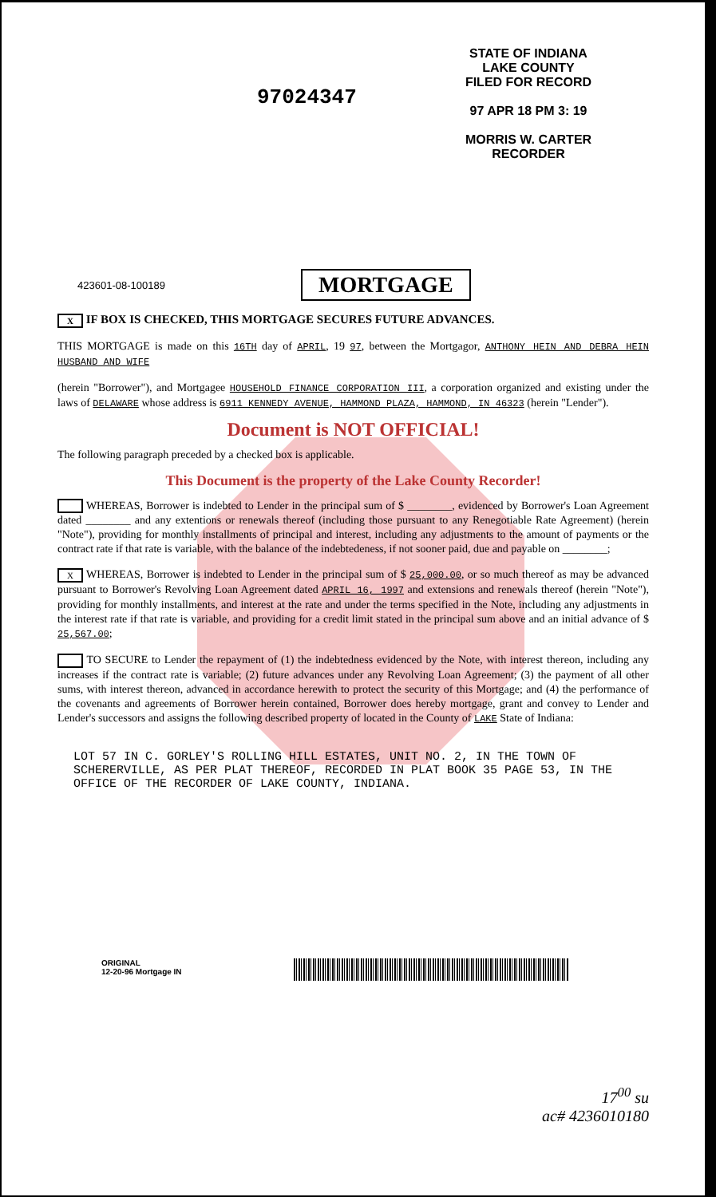STATE OF INDIANA
LAKE COUNTY
FILED FOR RECORD
97 APR 18 PM 3: 19
MORRIS W. CARTER
RECORDER
97024347
423601-08-100189
MORTGAGE
X IF BOX IS CHECKED, THIS MORTGAGE SECURES FUTURE ADVANCES.
THIS MORTGAGE is made on this 16TH day of APRIL, 19 97, between the Mortgagor, ANTHONY HEIN AND DEBRA HEIN HUSBAND AND WIFE
(herein "Borrower"), and Mortgagee HOUSEHOLD FINANCE CORPORATION III, a corporation organized and existing under the laws of DELAWARE whose address is 6911 KENNEDY AVENUE, HAMMOND PLAZA, HAMMOND, IN 46323 (herein "Lender").
Document is NOT OFFICIAL!
The following paragraph preceded by a checked box is applicable.
This Document is the property of the Lake County Recorder!
WHEREAS, Borrower is indebted to Lender in the principal sum of $ ________, evidenced by Borrower's Loan Agreement dated ________ and any extentions or renewals thereof (including those pursuant to any Renegotiable Rate Agreement) (herein "Note"), providing for monthly installments of principal and interest, including any adjustments to the amount of payments or the contract rate if that rate is variable, with the balance of the indebtedeness, if not sooner paid, due and payable on ________;
X WHEREAS, Borrower is indebted to Lender in the principal sum of $ 25,000.00, or so much thereof as may be advanced pursuant to Borrower's Revolving Loan Agreement dated APRIL 16, 1997 and extensions and renewals thereof (herein "Note"), providing for monthly installments, and interest at the rate and under the terms specified in the Note, including any adjustments in the interest rate if that rate is variable, and providing for a credit limit stated in the principal sum above and an initial advance of $ 25,567.00;
TO SECURE to Lender the repayment of (1) the indebtedness evidenced by the Note, with interest thereon, including any increases if the contract rate is variable; (2) future advances under any Revolving Loan Agreement; (3) the payment of all other sums, with interest thereon, advanced in accordance herewith to protect the security of this Mortgage; and (4) the performance of the covenants and agreements of Borrower herein contained, Borrower does hereby mortgage, grant and convey to Lender and Lender's successors and assigns the following described property of located in the County of LAKE State of Indiana:
LOT 57 IN C. GORLEY'S ROLLING HILL ESTATES, UNIT NO. 2, IN THE TOWN OF SCHERERVILLE, AS PER PLAT THEREOF, RECORDED IN PLAT BOOK 35 PAGE 53, IN THE OFFICE OF THE RECORDER OF LAKE COUNTY, INDIANA.
ORIGINAL
12-20-96 Mortgage IN
17<sup>00</sup> su
ac# 4236010180